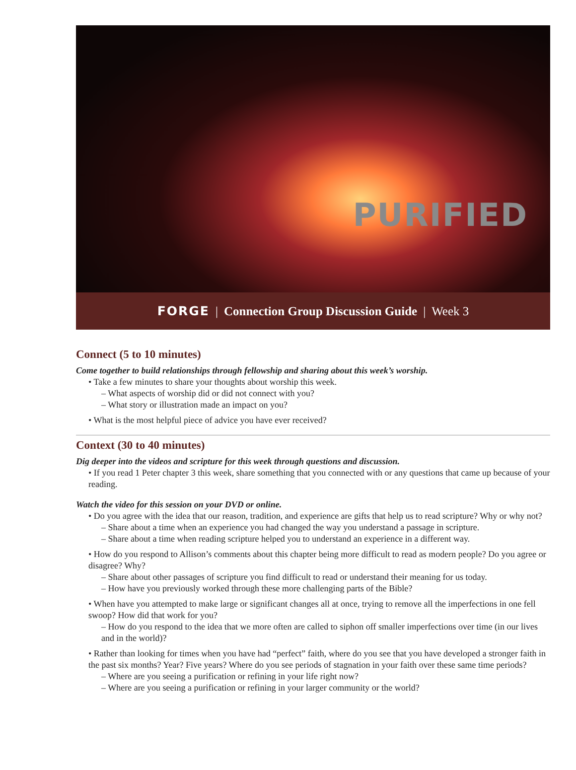PURIFIED
FORGE | Connection Group Discussion Guide | Week 3
Connect (5 to 10 minutes)
Come together to build relationships through fellowship and sharing about this week’s worship.
• Take a few minutes to share your thoughts about worship this week.
– What aspects of worship did or did not connect with you?
– What story or illustration made an impact on you?
• What is the most helpful piece of advice you have ever received?
Context (30 to 40 minutes)
Dig deeper into the videos and scripture for this week through questions and discussion.
• If you read 1 Peter chapter 3 this week, share something that you connected with or any questions that came up because of your reading.
Watch the video for this session on your DVD or online.
• Do you agree with the idea that our reason, tradition, and experience are gifts that help us to read scripture? Why or why not?
– Share about a time when an experience you had changed the way you understand a passage in scripture.
– Share about a time when reading scripture helped you to understand an experience in a different way.
• How do you respond to Allison’s comments about this chapter being more difficult to read as modern people? Do you agree or disagree? Why?
– Share about other passages of scripture you find difficult to read or understand their meaning for us today.
– How have you previously worked through these more challenging parts of the Bible?
• When have you attempted to make large or significant changes all at once, trying to remove all the imperfections in one fell swoop? How did that work for you?
– How do you respond to the idea that we more often are called to siphon off smaller imperfections over time (in our lives and in the world)?
• Rather than looking for times when you have had “perfect” faith, where do you see that you have developed a stronger faith in the past six months? Year? Five years? Where do you see periods of stagnation in your faith over these same time periods?
– Where are you seeing a purification or refining in your life right now?
– Where are you seeing a purification or refining in your larger community or the world?